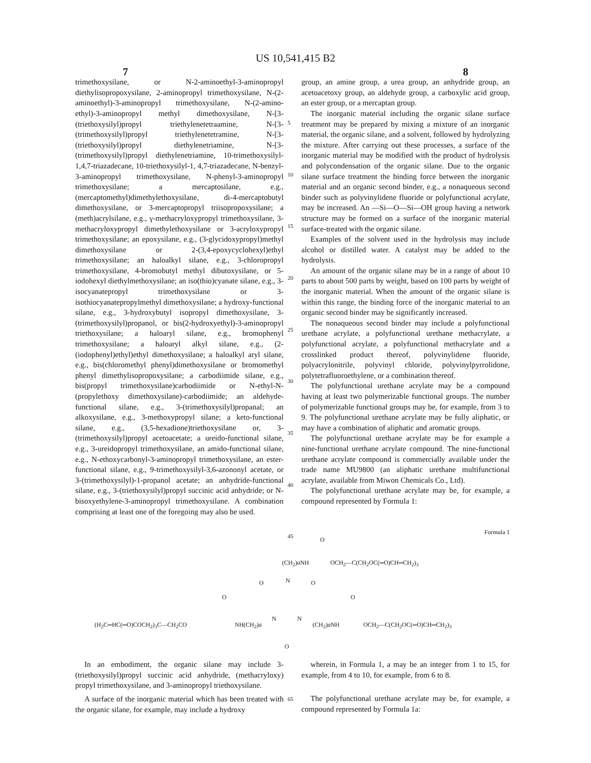US 10,541,415 B2
7 8
trimethoxysilane, or N-2-aminoethyl-3-aminopropyl diethylisopropoxysilane, 2-aminopropyl trimethoxysilane, N-(2-aminoethyl)-3-aminopropyl trimethoxysilane, N-(2-amino-ethyl)-3-aminopropyl methyl dimethoxysilane, N-[3-(triethoxysilyl)propyl triethylenetetraamine, N-[3-(trimethoxysilyl)propyl triethylenetetramine, N-[3-(triethoxysilyl)propyl diethylenetriamine, N-[3-(trimethoxysilyl)propyl diethylenetriamine, 10-trimethoxysilyl-1,4,7-triazadecane, 10-triethoxysilyl-1, 4,7-triazadecane, N-benzyl-3-aminopropyl trimethoxysilane, N-phenyl-3-aminopropyl trimethoxysilane; a mercaptosilane, e.g., (mercaptomethyl)dimethylethoxysilane, di-4-mercaptobutyl dimethoxysilane, or 3-mercaptopropyl triisopropoxysilane; a (meth)acrylsilane, e.g., γ-methacryloxypropyl trimethoxysilane, 3-methacryloxypropyl dimethylethoxysilane or 3-acryloxypropyl trimethoxysilane; an epoxysilane, e.g., (3-glycidoxypropyl)methyl dimethoxysilane or 2-(3,4-epoxycyclohexyl)ethyl trimethoxysilane; an haloalkyl silane, e.g., 3-chloropropyl trimethoxysilane, 4-bromobutyl methyl dibutoxysilane, or 5-iodohexyl diethylmethoxysilane; an iso(thio)cyanate silane, e.g., 3-isocyanatepropyl trimethoxysilane or 3-isothiocyanatepropylmethyl dimethoxysilane; a hydroxy-functional silane, e.g., 3-hydroxybutyl isopropyl dimethoxysilane, 3-(trimethoxysilyl)propanol, or bis(2-hydroxyethyl)-3-aminopropyl triethoxysilane; a haloaryl silane, e.g., bromophenyl trimethoxysilane; a haloaryl alkyl silane, e.g., (2-(iodophenyl)ethyl)ethyl dimethoxysilane; a haloalkyl aryl silane, e.g., bis(chloromethyl phenyl)dimethoxysilane or bromomethyl phenyl dimethylisopropoxysilane; a carbodiimide silane, e.g., bis(propyl trimethoxysilane)carbodiimide or N-ethyl-N-(propylethoxy dimethoxysilane)-carbodiimide; an aldehyde-functional silane, e.g., 3-(trimethoxysilyl)propanal; an alkoxysilane, e.g., 3-methoxypropyl silane; a keto-functional silane, e.g., (3,5-hexadione)triethoxysilane or, 3-(trimethoxysilyl)propyl acetoacetate; a ureido-functional silane, e.g., 3-ureidopropyl trimethoxysilane, an amido-functional silane, e.g., N-ethoxycarbonyl-3-aminopropyl trimethoxysilane, an ester-functional silane, e.g., 9-trimethoxysilyl-3,6-azononyl acetate, or 3-(trimethoxysilyl)-1-propanol acetate; an anhydride-functional silane, e.g., 3-(triethoxysilyl)propyl succinic acid anhydride; or N-bisoxyethylene-3-aminopropyl trimethoxysilane. A combination comprising at least one of the foregoing may also be used.
5
10
15
20
25
30
35
40
45
group, an amine group, a urea group, an anhydride group, an acetoacetoxy group, an aldehyde group, a carboxylic acid group, an ester group, or a mercaptan group.
The inorganic material including the organic silane surface treatment may be prepared by mixing a mixture of an inorganic material, the organic silane, and a solvent, followed by hydrolyzing the mixture. After carrying out these processes, a surface of the inorganic material may be modified with the product of hydrolysis and polycondensation of the organic silane. Due to the organic silane surface treatment the binding force between the inorganic material and an organic second binder, e.g., a nonaqueous second binder such as polyvinylidene fluoride or polyfunctional acrylate, may be increased. An —Si—O—Si—OH group having a network structure may be formed on a surface of the inorganic material surface-treated with the organic silane.
Examples of the solvent used in the hydrolysis may include alcohol or distilled water. A catalyst may be added to the hydrolysis.
An amount of the organic silane may be in a range of about 10 parts to about 500 parts by weight, based on 100 parts by weight of the inorganic material. When the amount of the organic silane is within this range, the binding force of the inorganic material to an organic second binder may be significantly increased.
The nonaqueous second binder may include a polyfunctional urethane acrylate, a polyfunctional urethane methacrylate, a polyfunctional acrylate, a polyfunctional methacrylate and a crosslinked product thereof, polyvinylidene fluoride, polyacrylonitrile, polyvinyl chloride, polyvinylpyrrolidone, polytetrafluoroethylene, or a combination thereof.
The polyfunctional urethane acrylate may be a compound having at least two polymerizable functional groups. The number of polymerizable functional groups may be, for example, from 3 to 9. The polyfunctional urethane acrylate may be fully aliphatic, or may have a combination of aliphatic and aromatic groups.
The polyfunctional urethane acrylate may be for example a nine-functional urethane acrylate compound. The nine-functional urethane acrylate compound is commercially available under the trade name MU9800 (an aliphatic urethane multifunctional acrylate, available from Miwon Chemicals Co., Ltd).
The polyfunctional urethane acrylate may be, for example, a compound represented by Formula 1:
Formula 1
(CH<sub>2</sub>)a NH OCH<sub>2</sub>—C(CH<sub>2</sub>OC(═O)CH═CH<sub>2</sub>)<sub>3</sub>
O
N
O O
O O
(H<sub>2</sub>C═HC(═O)COCH<sub>2</sub>)<sub>3</sub>C—CH<sub>2</sub>CO NH(CH<sub>2</sub>)a
N N
(CH<sub>2</sub>)a NH OCH<sub>2</sub>—C(CH<sub>2</sub>OC(═O)CH═CH<sub>2</sub>)<sub>3</sub>
O
In an embodiment, the organic silane may include 3-(triethoxysilyl)propyl succinic acid anhydride, (methacryloxy) propyl trimethoxysilane, and 3-aminopropyl triethoxysilane.
A surface of the inorganic material which has been treated with the organic silane, for example, may include a hydroxy
65
wherein, in Formula 1, a may be an integer from 1 to 15, for example, from 4 to 10, for example, from 6 to 8.
The polyfunctional urethane acrylate may be, for example, a compound represented by Formula 1a: